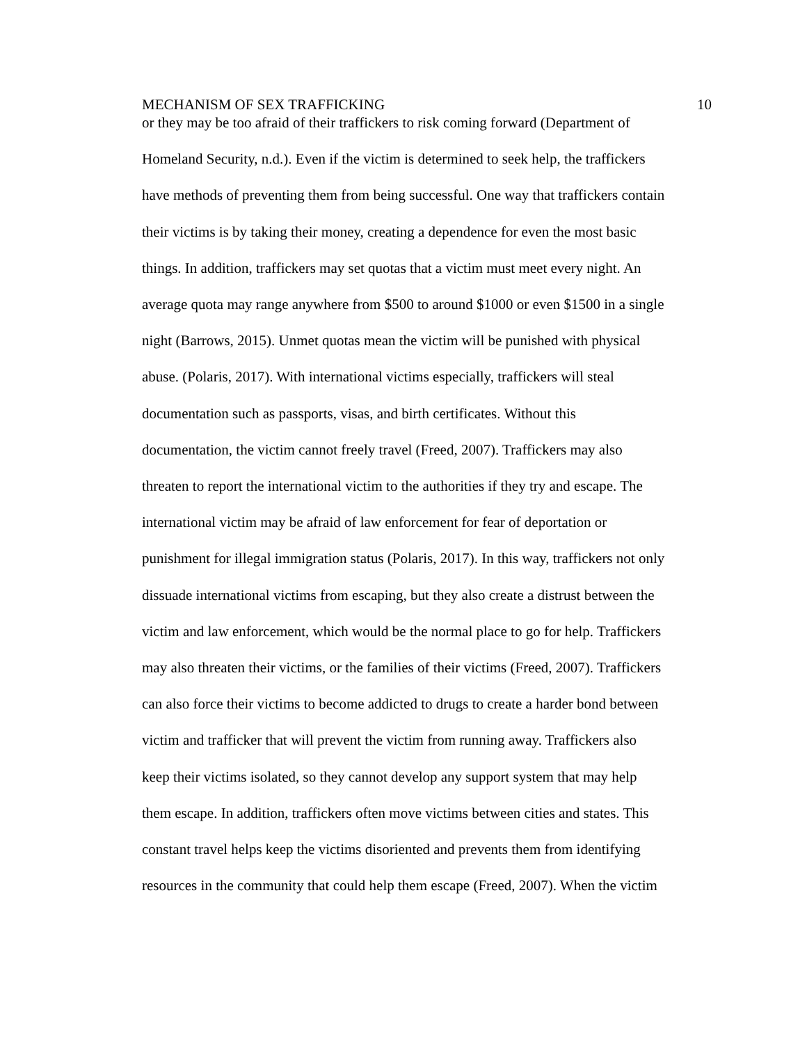MECHANISM OF SEX TRAFFICKING 10
or they may be too afraid of their traffickers to risk coming forward (Department of
Homeland Security, n.d.). Even if the victim is determined to seek help, the traffickers
have methods of preventing them from being successful. One way that traffickers contain
their victims is by taking their money, creating a dependence for even the most basic
things. In addition, traffickers may set quotas that a victim must meet every night. An
average quota may range anywhere from $500 to around $1000 or even $1500 in a single
night (Barrows, 2015). Unmet quotas mean the victim will be punished with physical
abuse. (Polaris, 2017). With international victims especially, traffickers will steal
documentation such as passports, visas, and birth certificates. Without this
documentation, the victim cannot freely travel (Freed, 2007). Traffickers may also
threaten to report the international victim to the authorities if they try and escape. The
international victim may be afraid of law enforcement for fear of deportation or
punishment for illegal immigration status (Polaris, 2017). In this way, traffickers not only
dissuade international victims from escaping, but they also create a distrust between the
victim and law enforcement, which would be the normal place to go for help. Traffickers
may also threaten their victims, or the families of their victims (Freed, 2007). Traffickers
can also force their victims to become addicted to drugs to create a harder bond between
victim and trafficker that will prevent the victim from running away. Traffickers also
keep their victims isolated, so they cannot develop any support system that may help
them escape. In addition, traffickers often move victims between cities and states. This
constant travel helps keep the victims disoriented and prevents them from identifying
resources in the community that could help them escape (Freed, 2007). When the victim